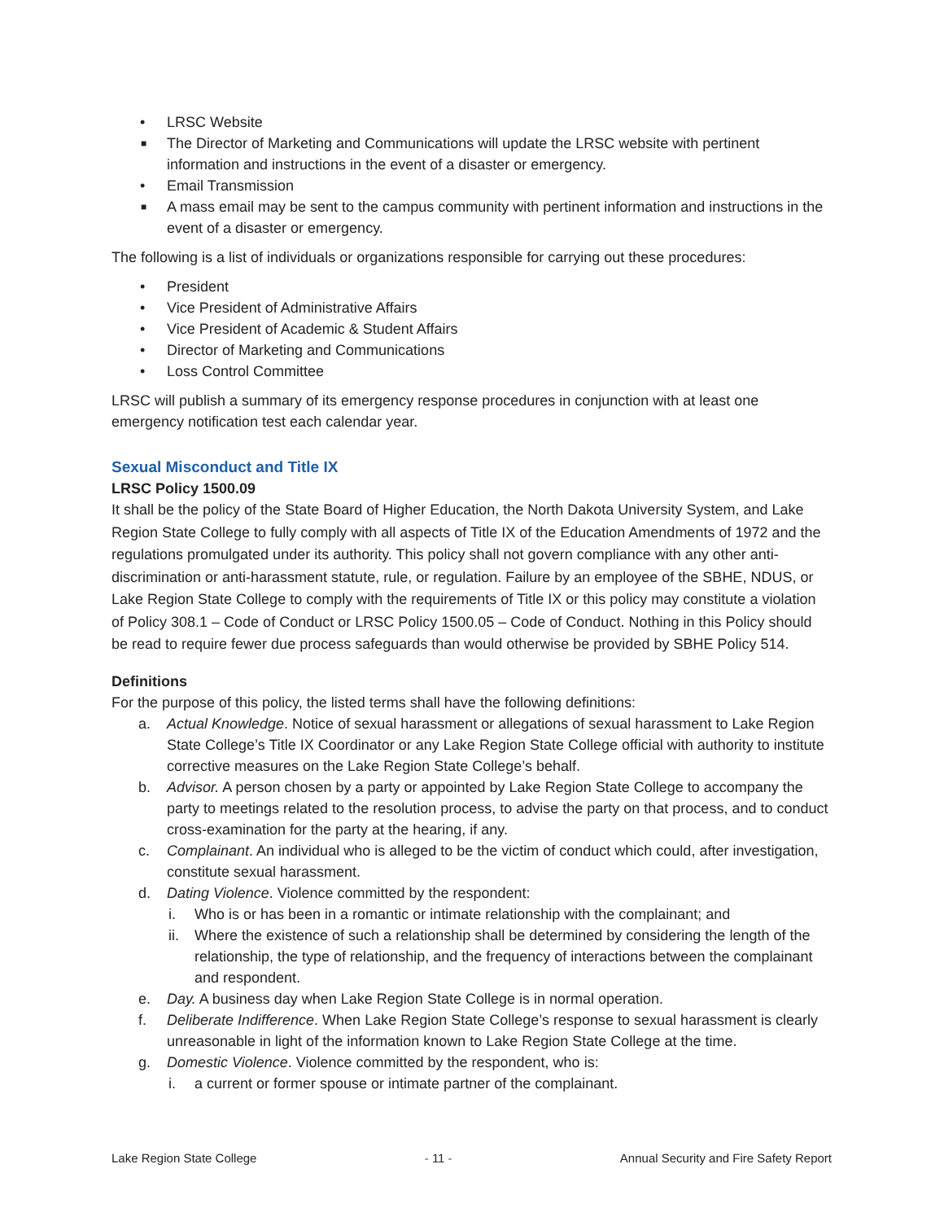• LRSC Website
■ The Director of Marketing and Communications will update the LRSC website with pertinent information and instructions in the event of a disaster or emergency.
• Email Transmission
■ A mass email may be sent to the campus community with pertinent information and instructions in the event of a disaster or emergency.
The following is a list of individuals or organizations responsible for carrying out these procedures:
• President
• Vice President of Administrative Affairs
• Vice President of Academic & Student Affairs
• Director of Marketing and Communications
• Loss Control Committee
LRSC will publish a summary of its emergency response procedures in conjunction with at least one emergency notification test each calendar year.
Sexual Misconduct and Title IX
LRSC Policy 1500.09
It shall be the policy of the State Board of Higher Education, the North Dakota University System, and Lake Region State College to fully comply with all aspects of Title IX of the Education Amendments of 1972 and the regulations promulgated under its authority. This policy shall not govern compliance with any other anti-discrimination or anti-harassment statute, rule, or regulation. Failure by an employee of the SBHE, NDUS, or Lake Region State College to comply with the requirements of Title IX or this policy may constitute a violation of Policy 308.1 – Code of Conduct or LRSC Policy 1500.05 – Code of Conduct. Nothing in this Policy should be read to require fewer due process safeguards than would otherwise be provided by SBHE Policy 514.
Definitions
For the purpose of this policy, the listed terms shall have the following definitions:
a. Actual Knowledge. Notice of sexual harassment or allegations of sexual harassment to Lake Region State College’s Title IX Coordinator or any Lake Region State College official with authority to institute corrective measures on the Lake Region State College’s behalf.
b. Advisor. A person chosen by a party or appointed by Lake Region State College to accompany the party to meetings related to the resolution process, to advise the party on that process, and to conduct cross-examination for the party at the hearing, if any.
c. Complainant. An individual who is alleged to be the victim of conduct which could, after investigation, constitute sexual harassment.
d. Dating Violence. Violence committed by the respondent:
i. Who is or has been in a romantic or intimate relationship with the complainant; and
ii. Where the existence of such a relationship shall be determined by considering the length of the relationship, the type of relationship, and the frequency of interactions between the complainant and respondent.
e. Day. A business day when Lake Region State College is in normal operation.
f. Deliberate Indifference. When Lake Region State College’s response to sexual harassment is clearly unreasonable in light of the information known to Lake Region State College at the time.
g. Domestic Violence. Violence committed by the respondent, who is:
i. a current or former spouse or intimate partner of the complainant.
Lake Region State College - 11 - Annual Security and Fire Safety Report